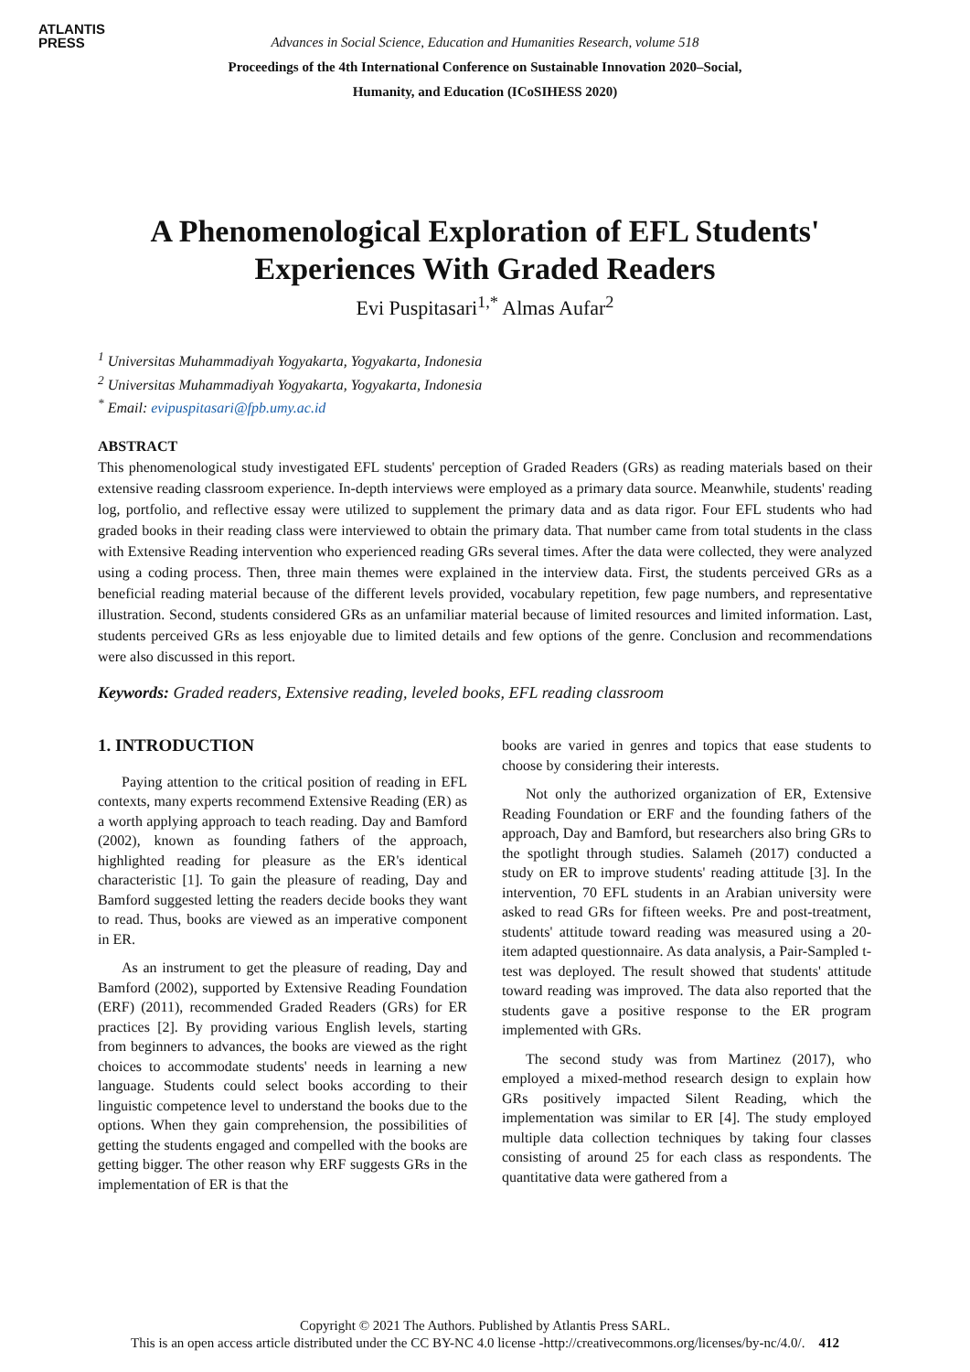ATLANTIS
PRESS
Advances in Social Science, Education and Humanities Research, volume 518
Proceedings of the 4th International Conference on Sustainable Innovation 2020–Social,
Humanity, and Education (ICoSIHESS 2020)
A Phenomenological Exploration of EFL Students'
Experiences With Graded Readers
Evi Puspitasari<sup>1,*</sup> Almas Aufar<sup>2</sup>
<sup>1</sup> Universitas Muhammadiyah Yogyakarta, Yogyakarta, Indonesia
<sup>2</sup> Universitas Muhammadiyah Yogyakarta, Yogyakarta, Indonesia
<sup>*</sup> Email: evipuspitasari@fpb.umy.ac.id
ABSTRACT
This phenomenological study investigated EFL students' perception of Graded Readers (GRs) as reading materials based on their extensive reading classroom experience. In-depth interviews were employed as a primary data source. Meanwhile, students' reading log, portfolio, and reflective essay were utilized to supplement the primary data and as data rigor. Four EFL students who had graded books in their reading class were interviewed to obtain the primary data. That number came from total students in the class with Extensive Reading intervention who experienced reading GRs several times. After the data were collected, they were analyzed using a coding process. Then, three main themes were explained in the interview data. First, the students perceived GRs as a beneficial reading material because of the different levels provided, vocabulary repetition, few page numbers, and representative illustration. Second, students considered GRs as an unfamiliar material because of limited resources and limited information. Last, students perceived GRs as less enjoyable due to limited details and few options of the genre. Conclusion and recommendations were also discussed in this report.
Keywords: Graded readers, Extensive reading, leveled books, EFL reading classroom
1. INTRODUCTION
Paying attention to the critical position of reading in EFL contexts, many experts recommend Extensive Reading (ER) as a worth applying approach to teach reading. Day and Bamford (2002), known as founding fathers of the approach, highlighted reading for pleasure as the ER's identical characteristic [1]. To gain the pleasure of reading, Day and Bamford suggested letting the readers decide books they want to read. Thus, books are viewed as an imperative component in ER.
As an instrument to get the pleasure of reading, Day and Bamford (2002), supported by Extensive Reading Foundation (ERF) (2011), recommended Graded Readers (GRs) for ER practices [2]. By providing various English levels, starting from beginners to advances, the books are viewed as the right choices to accommodate students' needs in learning a new language. Students could select books according to their linguistic competence level to understand the books due to the options. When they gain comprehension, the possibilities of getting the students engaged and compelled with the books are getting bigger. The other reason why ERF suggests GRs in the implementation of ER is that the
books are varied in genres and topics that ease students to choose by considering their interests.
Not only the authorized organization of ER, Extensive Reading Foundation or ERF and the founding fathers of the approach, Day and Bamford, but researchers also bring GRs to the spotlight through studies. Salameh (2017) conducted a study on ER to improve students' reading attitude [3]. In the intervention, 70 EFL students in an Arabian university were asked to read GRs for fifteen weeks. Pre and post-treatment, students' attitude toward reading was measured using a 20-item adapted questionnaire. As data analysis, a Pair-Sampled t-test was deployed. The result showed that students' attitude toward reading was improved. The data also reported that the students gave a positive response to the ER program implemented with GRs.
The second study was from Martinez (2017), who employed a mixed-method research design to explain how GRs positively impacted Silent Reading, which the implementation was similar to ER [4]. The study employed multiple data collection techniques by taking four classes consisting of around 25 for each class as respondents. The quantitative data were gathered from a
Copyright © 2021 The Authors. Published by Atlantis Press SARL.
This is an open access article distributed under the CC BY-NC 4.0 license -http://creativecommons.org/licenses/by-nc/4.0/. 412